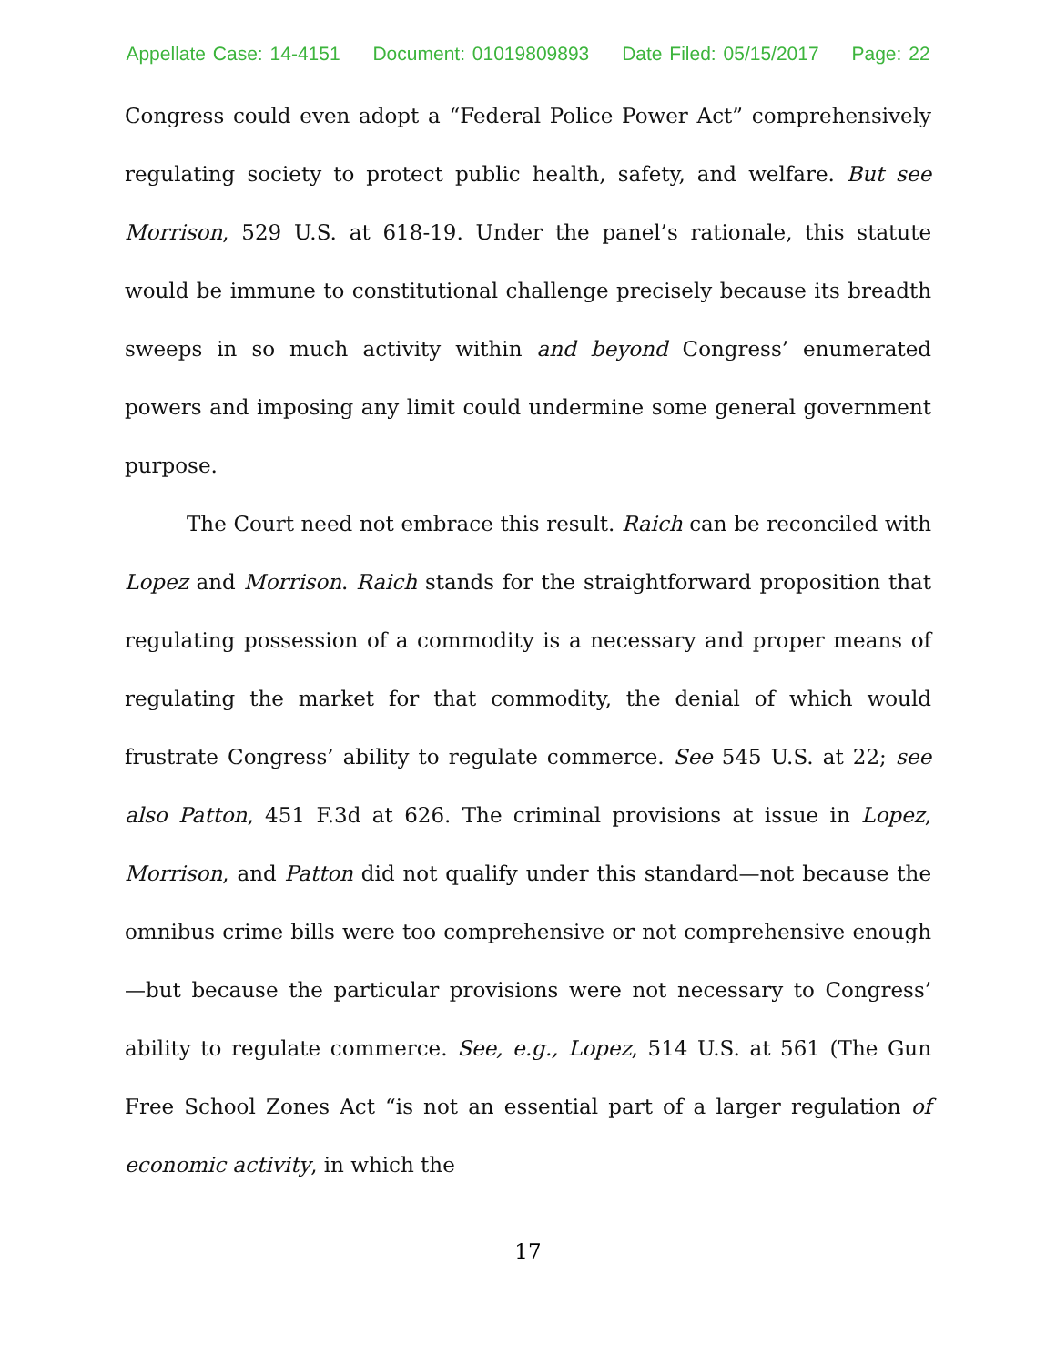Appellate Case: 14-4151 Document: 01019809893 Date Filed: 05/15/2017 Page: 22
Congress could even adopt a “Federal Police Power Act” comprehensively regulating society to protect public health, safety, and welfare. But see Morrison, 529 U.S. at 618-19. Under the panel’s rationale, this statute would be immune to constitutional challenge precisely because its breadth sweeps in so much activity within and beyond Congress’ enumerated powers and imposing any limit could undermine some general government purpose.
The Court need not embrace this result. Raich can be reconciled with Lopez and Morrison. Raich stands for the straightforward proposition that regulating possession of a commodity is a necessary and proper means of regulating the market for that commodity, the denial of which would frustrate Congress’ ability to regulate commerce. See 545 U.S. at 22; see also Patton, 451 F.3d at 626. The criminal provisions at issue in Lopez, Morrison, and Patton did not qualify under this standard—not because the omnibus crime bills were too comprehensive or not comprehensive enough—but because the particular provisions were not necessary to Congress’ ability to regulate commerce. See, e.g., Lopez, 514 U.S. at 561 (The Gun Free School Zones Act “is not an essential part of a larger regulation of economic activity, in which the
17